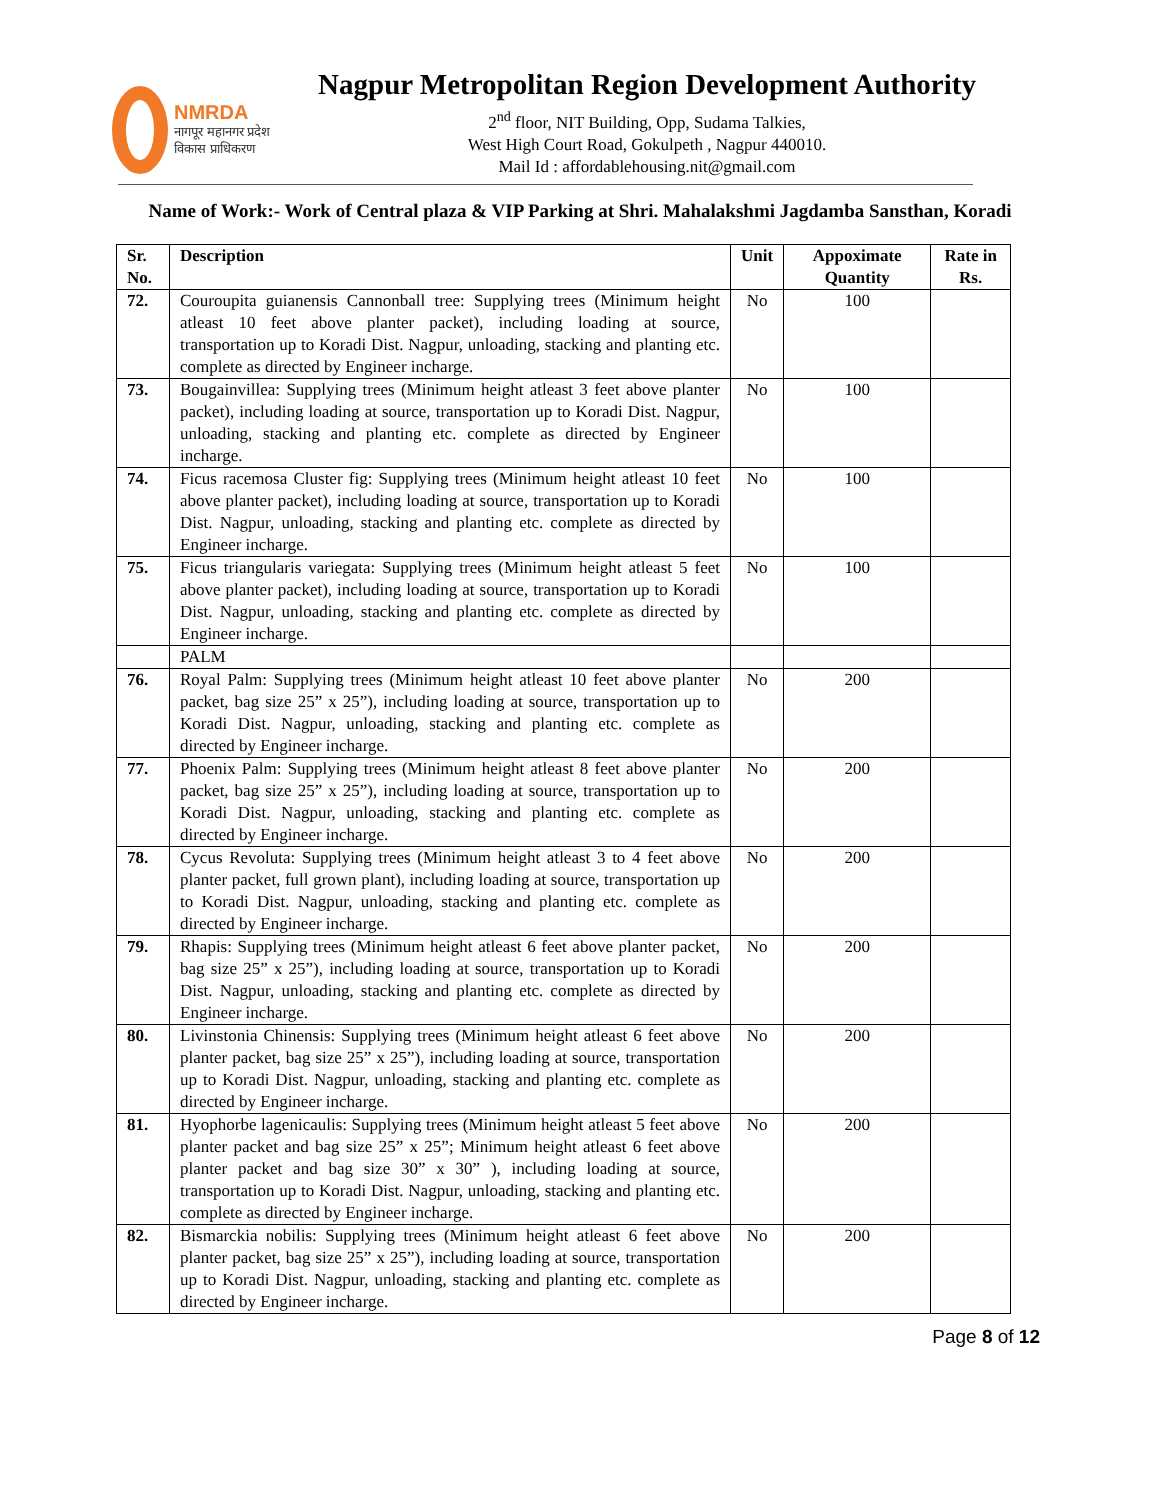NMRDA
नागपूर महानगर प्रदेश
विकास प्राधिकरण
Nagpur Metropolitan Region Development Authority
2<sup>nd</sup> floor, NIT Building, Opp, Sudama Talkies,
West High Court Road, Gokulpeth , Nagpur 440010.
Mail Id : affordablehousing.nit@gmail.com
Name of Work:- Work of Central plaza & VIP Parking at Shri. Mahalakshmi Jagdamba Sansthan, Koradi
| Sr. No. | Description | Unit | Appoximate Quantity | Rate in Rs. |
| --- | --- | --- | --- | --- |
| 72. | Couroupita guianensis Cannonball tree: Supplying trees (Minimum height atleast 10 feet above planter packet), including loading at source, transportation up to Koradi Dist. Nagpur, unloading, stacking and planting etc. complete as directed by Engineer incharge. | No | 100 | |
| 73. | Bougainvillea: Supplying trees (Minimum height atleast 3 feet above planter packet), including loading at source, transportation up to Koradi Dist. Nagpur, unloading, stacking and planting etc. complete as directed by Engineer incharge. | No | 100 | |
| 74. | Ficus racemosa Cluster fig: Supplying trees (Minimum height atleast 10 feet above planter packet), including loading at source, transportation up to Koradi Dist. Nagpur, unloading, stacking and planting etc. complete as directed by Engineer incharge. | No | 100 | |
| 75. | Ficus triangularis variegata: Supplying trees (Minimum height atleast 5 feet above planter packet), including loading at source, transportation up to Koradi Dist. Nagpur, unloading, stacking and planting etc. complete as directed by Engineer incharge. | No | 100 | |
| | PALM | | | |
| 76. | Royal Palm: Supplying trees (Minimum height atleast 10 feet above planter packet, bag size 25” x 25”), including loading at source, transportation up to Koradi Dist. Nagpur, unloading, stacking and planting etc. complete as directed by Engineer incharge. | No | 200 | |
| 77. | Phoenix Palm: Supplying trees (Minimum height atleast 8 feet above planter packet, bag size 25” x 25”), including loading at source, transportation up to Koradi Dist. Nagpur, unloading, stacking and planting etc. complete as directed by Engineer incharge. | No | 200 | |
| 78. | Cycus Revoluta: Supplying trees (Minimum height atleast 3 to 4 feet above planter packet, full grown plant), including loading at source, transportation up to Koradi Dist. Nagpur, unloading, stacking and planting etc. complete as directed by Engineer incharge. | No | 200 | |
| 79. | Rhapis: Supplying trees (Minimum height atleast 6 feet above planter packet, bag size 25” x 25”), including loading at source, transportation up to Koradi Dist. Nagpur, unloading, stacking and planting etc. complete as directed by Engineer incharge. | No | 200 | |
| 80. | Livinstonia Chinensis: Supplying trees (Minimum height atleast 6 feet above planter packet, bag size 25” x 25”), including loading at source, transportation up to Koradi Dist. Nagpur, unloading, stacking and planting etc. complete as directed by Engineer incharge. | No | 200 | |
| 81. | Hyophorbe lagenicaulis: Supplying trees (Minimum height atleast 5 feet above planter packet and bag size 25” x 25”; Minimum height atleast 6 feet above planter packet and bag size 30” x 30” ), including loading at source, transportation up to Koradi Dist. Nagpur, unloading, stacking and planting etc. complete as directed by Engineer incharge. | No | 200 | |
| 82. | Bismarckia nobilis: Supplying trees (Minimum height atleast 6 feet above planter packet, bag size 25” x 25”), including loading at source, transportation up to Koradi Dist. Nagpur, unloading, stacking and planting etc. complete as directed by Engineer incharge. | No | 200 | |
Page 8 of 12